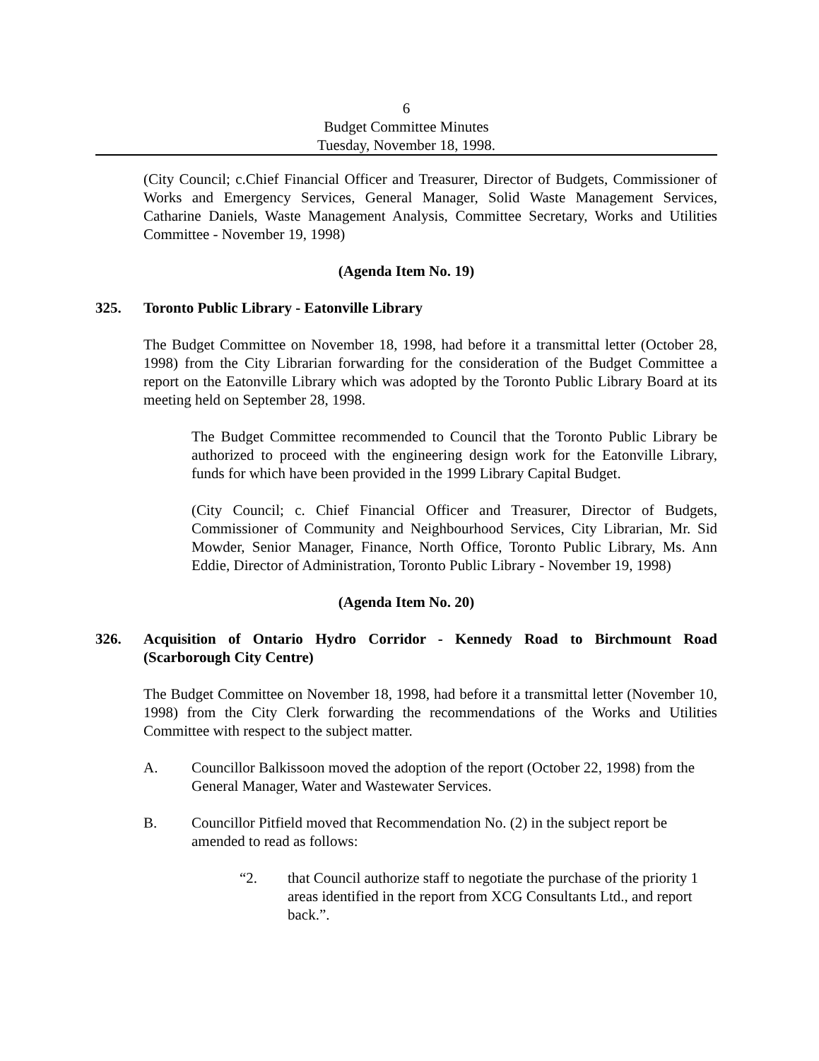6
Budget Committee Minutes
Tuesday, November 18, 1998.
(City Council; c.Chief Financial Officer and Treasurer, Director of Budgets, Commissioner of Works and Emergency Services, General Manager, Solid Waste Management Services, Catharine Daniels, Waste Management Analysis, Committee Secretary, Works and Utilities Committee - November 19, 1998)
(Agenda Item No. 19)
325. Toronto Public Library - Eatonville Library
The Budget Committee on November 18, 1998, had before it a transmittal letter (October 28, 1998) from the City Librarian forwarding for the consideration of the Budget Committee a report on the Eatonville Library which was adopted by the Toronto Public Library Board at its meeting held on September 28, 1998.
The Budget Committee recommended to Council that the Toronto Public Library be authorized to proceed with the engineering design work for the Eatonville Library, funds for which have been provided in the 1999 Library Capital Budget.
(City Council; c. Chief Financial Officer and Treasurer, Director of Budgets, Commissioner of Community and Neighbourhood Services, City Librarian, Mr. Sid Mowder, Senior Manager, Finance, North Office, Toronto Public Library, Ms. Ann Eddie, Director of Administration, Toronto Public Library - November 19, 1998)
(Agenda Item No. 20)
326. Acquisition of Ontario Hydro Corridor - Kennedy Road to Birchmount Road (Scarborough City Centre)
The Budget Committee on November 18, 1998, had before it a transmittal letter (November 10, 1998) from the City Clerk forwarding the recommendations of the Works and Utilities Committee with respect to the subject matter.
A. Councillor Balkissoon moved the adoption of the report (October 22, 1998) from the General Manager, Water and Wastewater Services.
B. Councillor Pitfield moved that Recommendation No. (2) in the subject report be amended to read as follows:
“2. that Council authorize staff to negotiate the purchase of the priority 1 areas identified in the report from XCG Consultants Ltd., and report back.”.